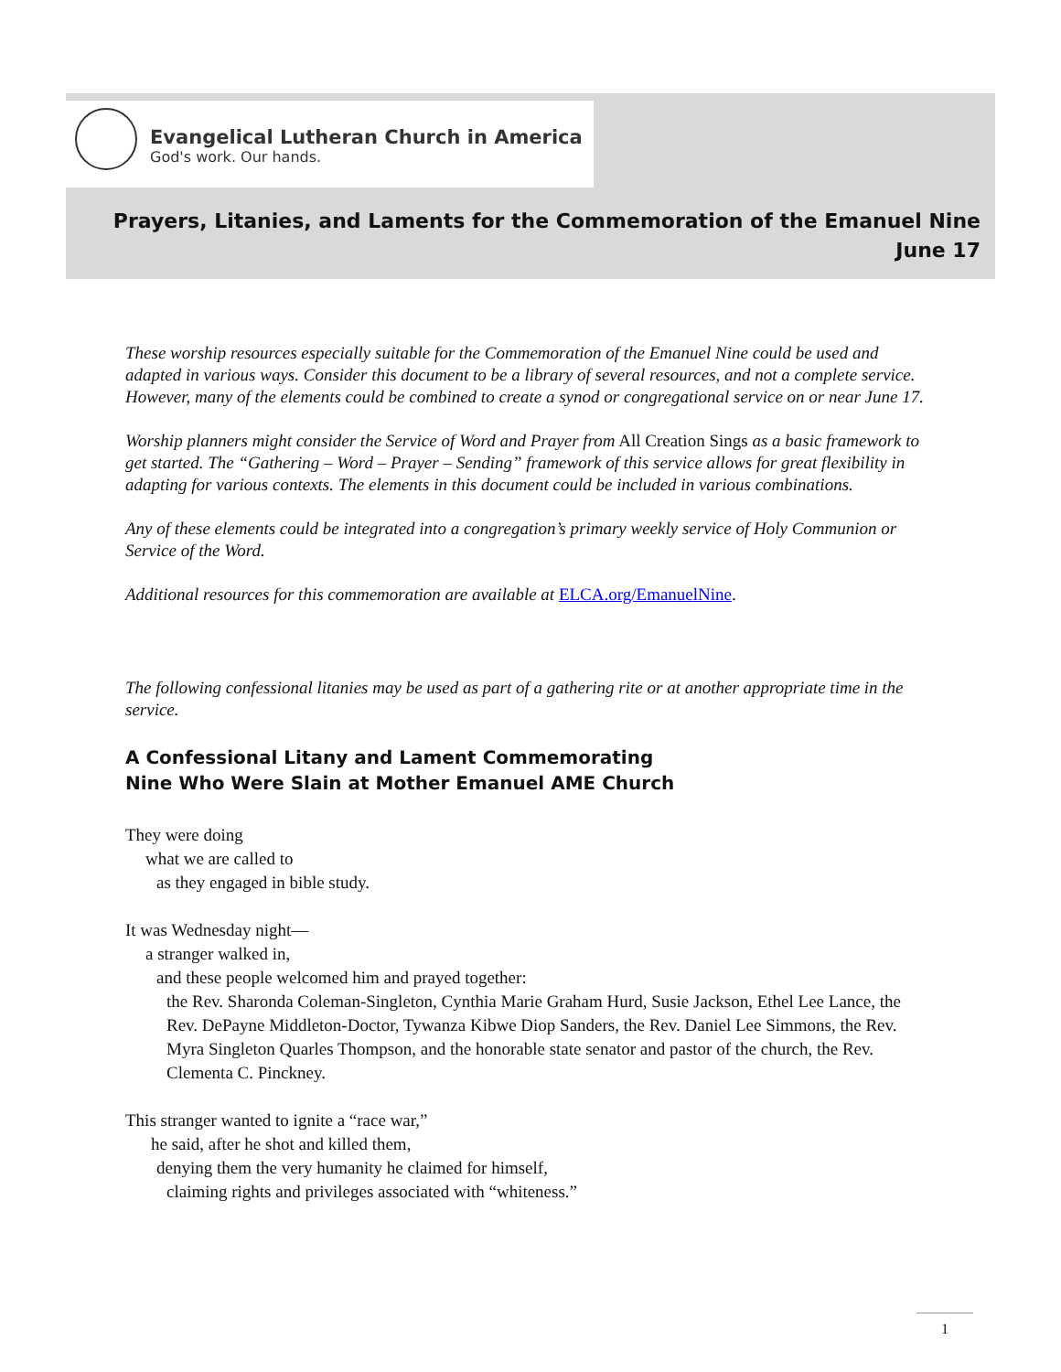Evangelical Lutheran Church in America
God's work. Our hands.
Prayers, Litanies, and Laments for the Commemoration of the Emanuel Nine
June 17
These worship resources especially suitable for the Commemoration of the Emanuel Nine could be used and adapted in various ways. Consider this document to be a library of several resources, and not a complete service. However, many of the elements could be combined to create a synod or congregational service on or near June 17.
Worship planners might consider the Service of Word and Prayer from All Creation Sings as a basic framework to get started. The “Gathering – Word – Prayer – Sending” framework of this service allows for great flexibility in adapting for various contexts. The elements in this document could be included in various combinations.
Any of these elements could be integrated into a congregation’s primary weekly service of Holy Communion or Service of the Word.
Additional resources for this commemoration are available at ELCA.org/EmanuelNine.
The following confessional litanies may be used as part of a gathering rite or at another appropriate time in the service.
A Confessional Litany and Lament Commemorating
Nine Who Were Slain at Mother Emanuel AME Church
They were doing
what we are called to
as they engaged in bible study.
It was Wednesday night—
a stranger walked in,
and these people welcomed him and prayed together:
the Rev. Sharonda Coleman-Singleton, Cynthia Marie Graham Hurd, Susie Jackson, Ethel Lee Lance, the Rev. DePayne Middleton-Doctor, Tywanza Kibwe Diop Sanders, the Rev. Daniel Lee Simmons, the Rev. Myra Singleton Quarles Thompson, and the honorable state senator and pastor of the church, the Rev. Clementa C. Pinckney.
This stranger wanted to ignite a “race war,”
he said, after he shot and killed them,
denying them the very humanity he claimed for himself,
claiming rights and privileges associated with “whiteness.”
1